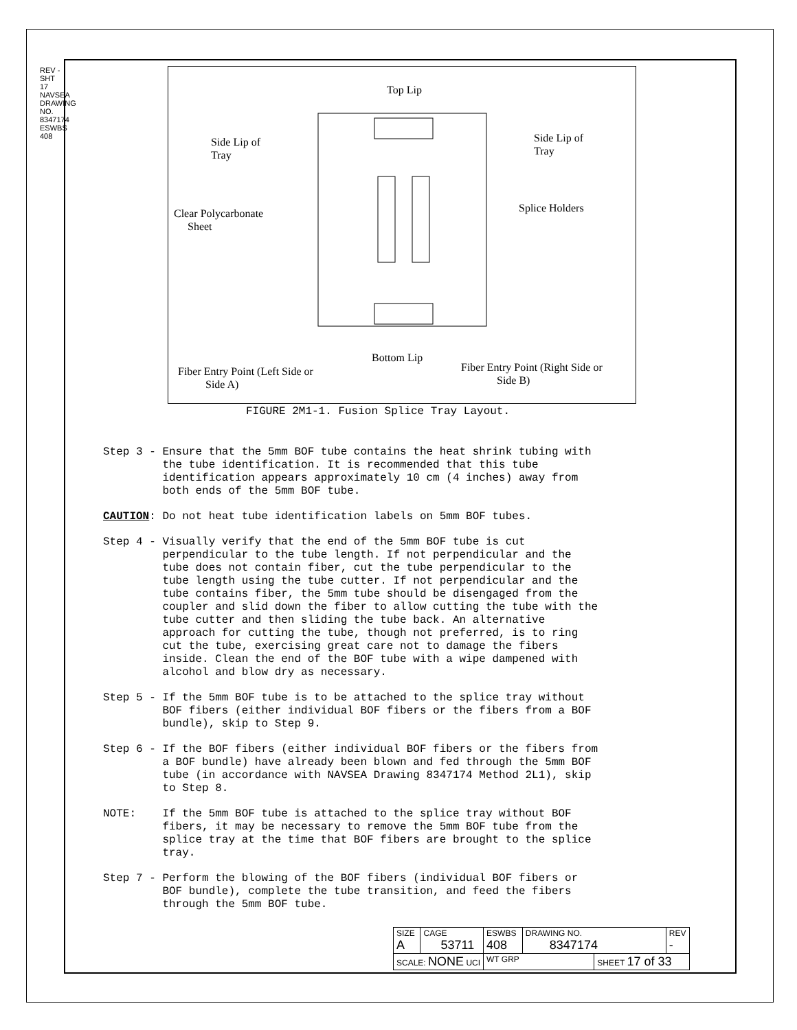REV - SHT 17 NAVSEA DRAWING NO. 8347174 ESWBS 408
Top Lip
Side Lip of
Tray
Side Lip of
Tray
Splice Holders Clear Polycarbonate
Sheet
Bottom Lip
Fiber Entry Point (Left Side or
Side A)
Fiber Entry Point (Right Side or
Side B)
FIGURE 2M1-1. Fusion Splice Tray Layout.
Step 3 - Ensure that the 5mm BOF tube contains the heat shrink tubing with the tube identification. It is recommended that this tube identification appears approximately 10 cm (4 inches) away from both ends of the 5mm BOF tube.
CAUTION: Do not heat tube identification labels on 5mm BOF tubes.
Step 4 - Visually verify that the end of the 5mm BOF tube is cut perpendicular to the tube length. If not perpendicular and the tube does not contain fiber, cut the tube perpendicular to the tube length using the tube cutter. If not perpendicular and the tube contains fiber, the 5mm tube should be disengaged from the coupler and slid down the fiber to allow cutting the tube with the tube cutter and then sliding the tube back. An alternative approach for cutting the tube, though not preferred, is to ring cut the tube, exercising great care not to damage the fibers inside. Clean the end of the BOF tube with a wipe dampened with alcohol and blow dry as necessary.
Step 5 - If the 5mm BOF tube is to be attached to the splice tray without BOF fibers (either individual BOF fibers or the fibers from a BOF bundle), skip to Step 9.
Step 6 - If the BOF fibers (either individual BOF fibers or the fibers from a BOF bundle) have already been blown and fed through the 5mm BOF tube (in accordance with NAVSEA Drawing 8347174 Method 2L1), skip to Step 8.
NOTE: If the 5mm BOF tube is attached to the splice tray without BOF fibers, it may be necessary to remove the 5mm BOF tube from the splice tray at the time that BOF fibers are brought to the splice tray.
Step 7 - Perform the blowing of the BOF fibers (individual BOF fibers or BOF bundle), complete the tube transition, and feed the fibers through the 5mm BOF tube.
| SIZE A | CAGE 53711 | ESWBS 408 | DRAWING NO. 8347174 | | REV - |
| SCALE: NONE UCI | | WT GRP | | SHEET 17 of 33 | |